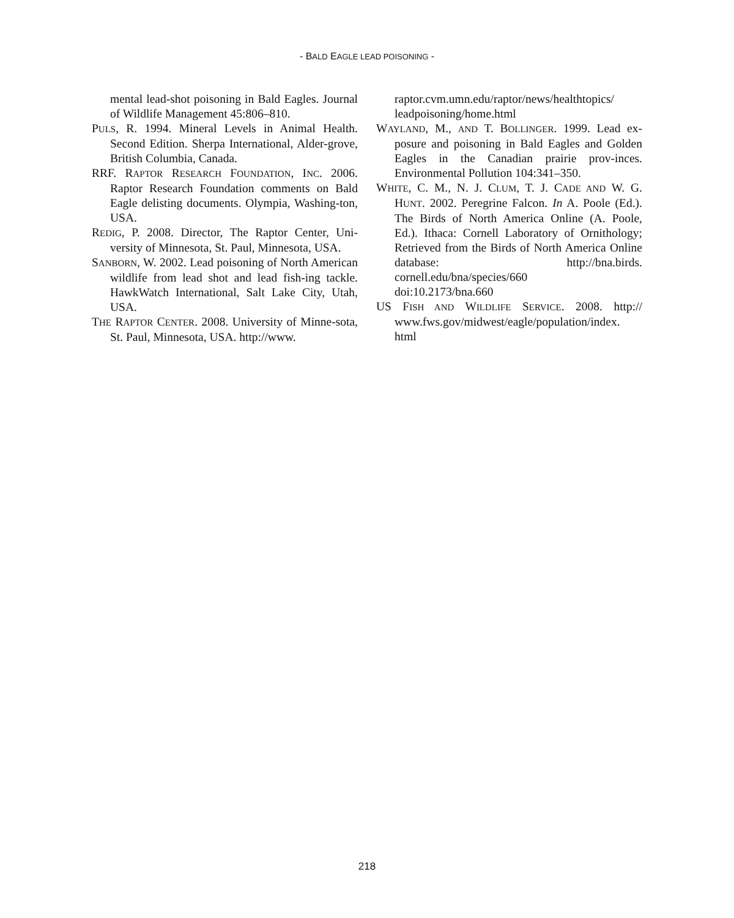- BALD EAGLE LEAD POISONING -
mental lead-shot poisoning in Bald Eagles. Journal of Wildlife Management 45:806–810.
PULS, R. 1994. Mineral Levels in Animal Health. Second Edition. Sherpa International, Alder-grove, British Columbia, Canada.
RRF. RAPTOR RESEARCH FOUNDATION, INC. 2006. Raptor Research Foundation comments on Bald Eagle delisting documents. Olympia, Washing-ton, USA.
REDIG, P. 2008. Director, The Raptor Center, Uni-versity of Minnesota, St. Paul, Minnesota, USA.
SANBORN, W. 2002. Lead poisoning of North American wildlife from lead shot and lead fish-ing tackle. HawkWatch International, Salt Lake City, Utah, USA.
THE RAPTOR CENTER. 2008. University of Minne-sota, St. Paul, Minnesota, USA. http://www.
raptor.cvm.umn.edu/raptor/news/healthtopics/ leadpoisoning/home.html
WAYLAND, M., AND T. BOLLINGER. 1999. Lead ex-posure and poisoning in Bald Eagles and Golden Eagles in the Canadian prairie prov-inces. Environmental Pollution 104:341–350.
WHITE, C. M., N. J. CLUM, T. J. CADE AND W. G. HUNT. 2002. Peregrine Falcon. In A. Poole (Ed.). The Birds of North America Online (A. Poole, Ed.). Ithaca: Cornell Laboratory of Ornithology; Retrieved from the Birds of North America Online database: http://bna.birds. cornell.edu/bna/species/660
doi:10.2173/bna.660
US FISH AND WILDLIFE SERVICE. 2008. http:// www.fws.gov/midwest/eagle/population/index. html
218